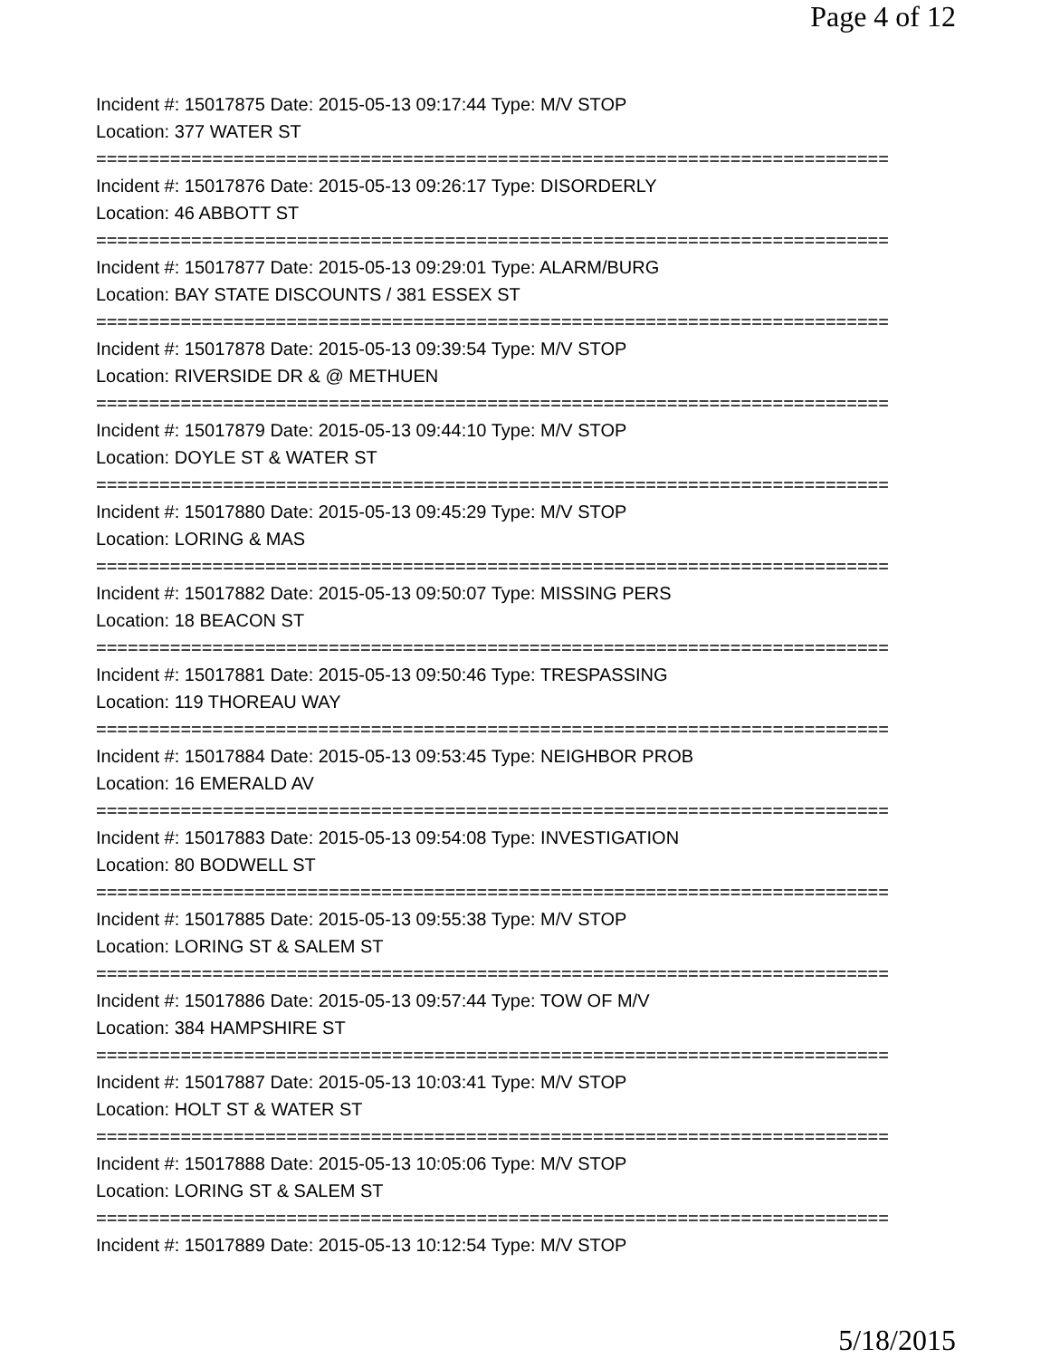Page 4 of 12
Incident #: 15017875 Date: 2015-05-13 09:17:44 Type: M/V STOP
Location: 377 WATER ST
===========================================================================
Incident #: 15017876 Date: 2015-05-13 09:26:17 Type: DISORDERLY
Location: 46 ABBOTT ST
===========================================================================
Incident #: 15017877 Date: 2015-05-13 09:29:01 Type: ALARM/BURG
Location: BAY STATE DISCOUNTS / 381 ESSEX ST
===========================================================================
Incident #: 15017878 Date: 2015-05-13 09:39:54 Type: M/V STOP
Location: RIVERSIDE DR & @ METHUEN
===========================================================================
Incident #: 15017879 Date: 2015-05-13 09:44:10 Type: M/V STOP
Location: DOYLE ST & WATER ST
===========================================================================
Incident #: 15017880 Date: 2015-05-13 09:45:29 Type: M/V STOP
Location: LORING & MAS
===========================================================================
Incident #: 15017882 Date: 2015-05-13 09:50:07 Type: MISSING PERS
Location: 18 BEACON ST
===========================================================================
Incident #: 15017881 Date: 2015-05-13 09:50:46 Type: TRESPASSING
Location: 119 THOREAU WAY
===========================================================================
Incident #: 15017884 Date: 2015-05-13 09:53:45 Type: NEIGHBOR PROB
Location: 16 EMERALD AV
===========================================================================
Incident #: 15017883 Date: 2015-05-13 09:54:08 Type: INVESTIGATION
Location: 80 BODWELL ST
===========================================================================
Incident #: 15017885 Date: 2015-05-13 09:55:38 Type: M/V STOP
Location: LORING ST & SALEM ST
===========================================================================
Incident #: 15017886 Date: 2015-05-13 09:57:44 Type: TOW OF M/V
Location: 384 HAMPSHIRE ST
===========================================================================
Incident #: 15017887 Date: 2015-05-13 10:03:41 Type: M/V STOP
Location: HOLT ST & WATER ST
===========================================================================
Incident #: 15017888 Date: 2015-05-13 10:05:06 Type: M/V STOP
Location: LORING ST & SALEM ST
===========================================================================
Incident #: 15017889 Date: 2015-05-13 10:12:54 Type: M/V STOP
5/18/2015